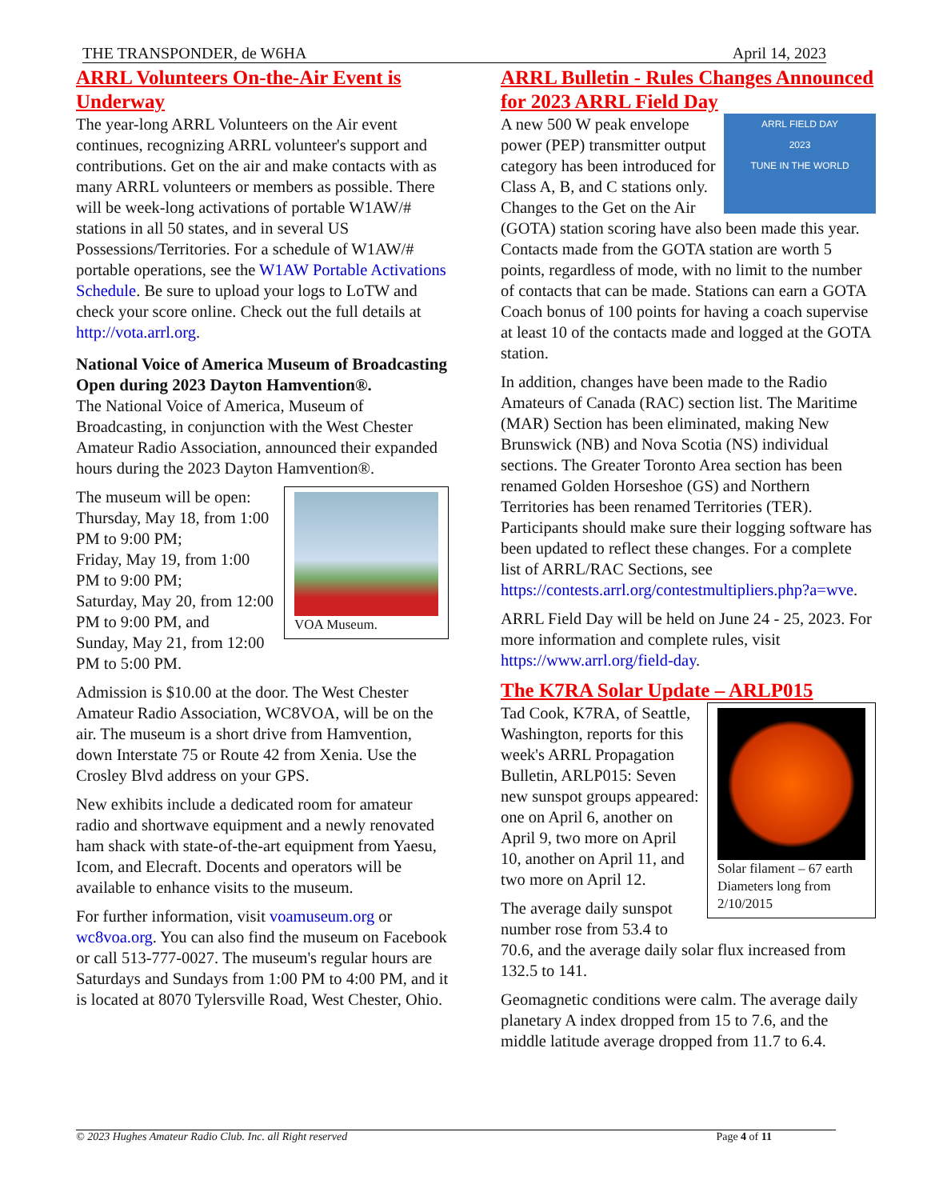THE TRANSPONDER, de W6HA April 14, 2023
ARRL Volunteers On-the-Air Event is Underway
The year-long ARRL Volunteers on the Air event continues, recognizing ARRL volunteer's support and contributions. Get on the air and make contacts with as many ARRL volunteers or members as possible. There will be week-long activations of portable W1AW/# stations in all 50 states, and in several US Possessions/Territories. For a schedule of W1AW/# portable operations, see the W1AW Portable Activations Schedule. Be sure to upload your logs to LoTW and check your score online. Check out the full details at http://vota.arrl.org.
National Voice of America Museum of Broadcasting Open during 2023 Dayton Hamvention®.
The National Voice of America, Museum of Broadcasting, in conjunction with the West Chester Amateur Radio Association, announced their expanded hours during the 2023 Dayton Hamvention®.
VOA Museum.
The museum will be open:
Thursday, May 18, from 1:00 PM to 9:00 PM;
Friday, May 19, from 1:00 PM to 9:00 PM;
Saturday, May 20, from 12:00 PM to 9:00 PM, and
Sunday, May 21, from 12:00 PM to 5:00 PM.
Admission is $10.00 at the door. The West Chester Amateur Radio Association, WC8VOA, will be on the air. The museum is a short drive from Hamvention, down Interstate 75 or Route 42 from Xenia. Use the Crosley Blvd address on your GPS.
New exhibits include a dedicated room for amateur radio and shortwave equipment and a newly renovated ham shack with state-of-the-art equipment from Yaesu, Icom, and Elecraft. Docents and operators will be available to enhance visits to the museum.
For further information, visit voamuseum.org or wc8voa.org. You can also find the museum on Facebook or call 513-777-0027. The museum's regular hours are Saturdays and Sundays from 1:00 PM to 4:00 PM, and it is located at 8070 Tylersville Road, West Chester, Ohio.
ARRL Bulletin - Rules Changes Announced for 2023 ARRL Field Day
ARRL FIELD DAY
2023
TUNE IN THE WORLD
A new 500 W peak envelope power (PEP) transmitter output category has been introduced for Class A, B, and C stations only. Changes to the Get on the Air (GOTA) station scoring have also been made this year. Contacts made from the GOTA station are worth 5 points, regardless of mode, with no limit to the number of contacts that can be made. Stations can earn a GOTA Coach bonus of 100 points for having a coach supervise at least 10 of the contacts made and logged at the GOTA station.
In addition, changes have been made to the Radio Amateurs of Canada (RAC) section list. The Maritime (MAR) Section has been eliminated, making New Brunswick (NB) and Nova Scotia (NS) individual sections. The Greater Toronto Area section has been renamed Golden Horseshoe (GS) and Northern Territories has been renamed Territories (TER). Participants should make sure their logging software has been updated to reflect these changes. For a complete list of ARRL/RAC Sections, see https://contests.arrl.org/contestmultipliers.php?a=wve.
ARRL Field Day will be held on June 24 - 25, 2023. For more information and complete rules, visit https://www.arrl.org/field-day.
The K7RA Solar Update – ARLP015
Solar filament – 67 earth Diameters long from 2/10/2015
Tad Cook, K7RA, of Seattle, Washington, reports for this week's ARRL Propagation Bulletin, ARLP015: Seven new sunspot groups appeared: one on April 6, another on April 9, two more on April 10, another on April 11, and two more on April 12.
The average daily sunspot number rose from 53.4 to 70.6, and the average daily solar flux increased from 132.5 to 141.
Geomagnetic conditions were calm. The average daily planetary A index dropped from 15 to 7.6, and the middle latitude average dropped from 11.7 to 6.4.
© 2023 Hughes Amateur Radio Club. Inc. all Right reserved Page 4 of 11